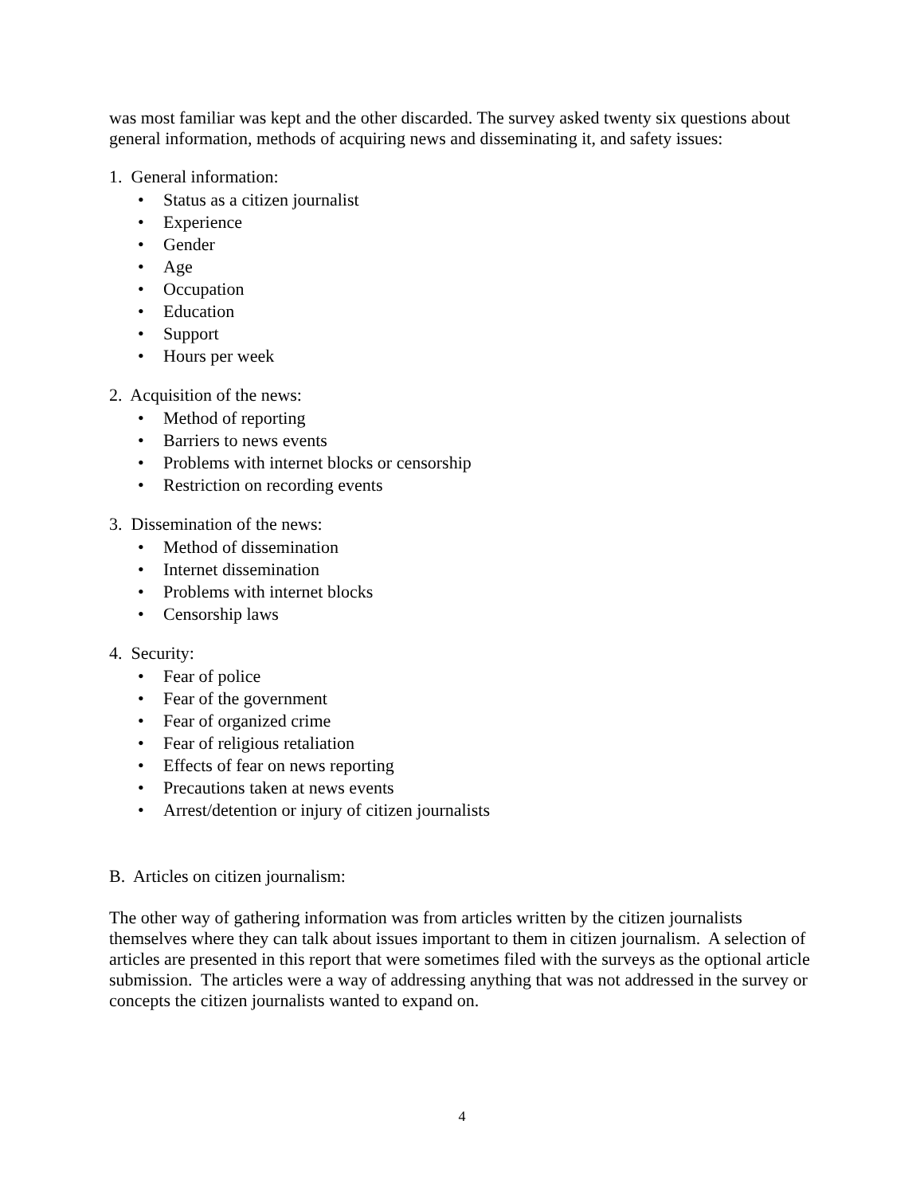was most familiar was kept and the other discarded. The survey asked twenty six questions about general information, methods of acquiring news and disseminating it, and safety issues:
1. General information:
• Status as a citizen journalist
• Experience
• Gender
• Age
• Occupation
• Education
• Support
• Hours per week
2. Acquisition of the news:
• Method of reporting
• Barriers to news events
• Problems with internet blocks or censorship
• Restriction on recording events
3. Dissemination of the news:
• Method of dissemination
• Internet dissemination
• Problems with internet blocks
• Censorship laws
4. Security:
• Fear of police
• Fear of the government
• Fear of organized crime
• Fear of religious retaliation
• Effects of fear on news reporting
• Precautions taken at news events
• Arrest/detention or injury of citizen journalists
B. Articles on citizen journalism:
The other way of gathering information was from articles written by the citizen journalists themselves where they can talk about issues important to them in citizen journalism. A selection of articles are presented in this report that were sometimes filed with the surveys as the optional article submission. The articles were a way of addressing anything that was not addressed in the survey or concepts the citizen journalists wanted to expand on.
4